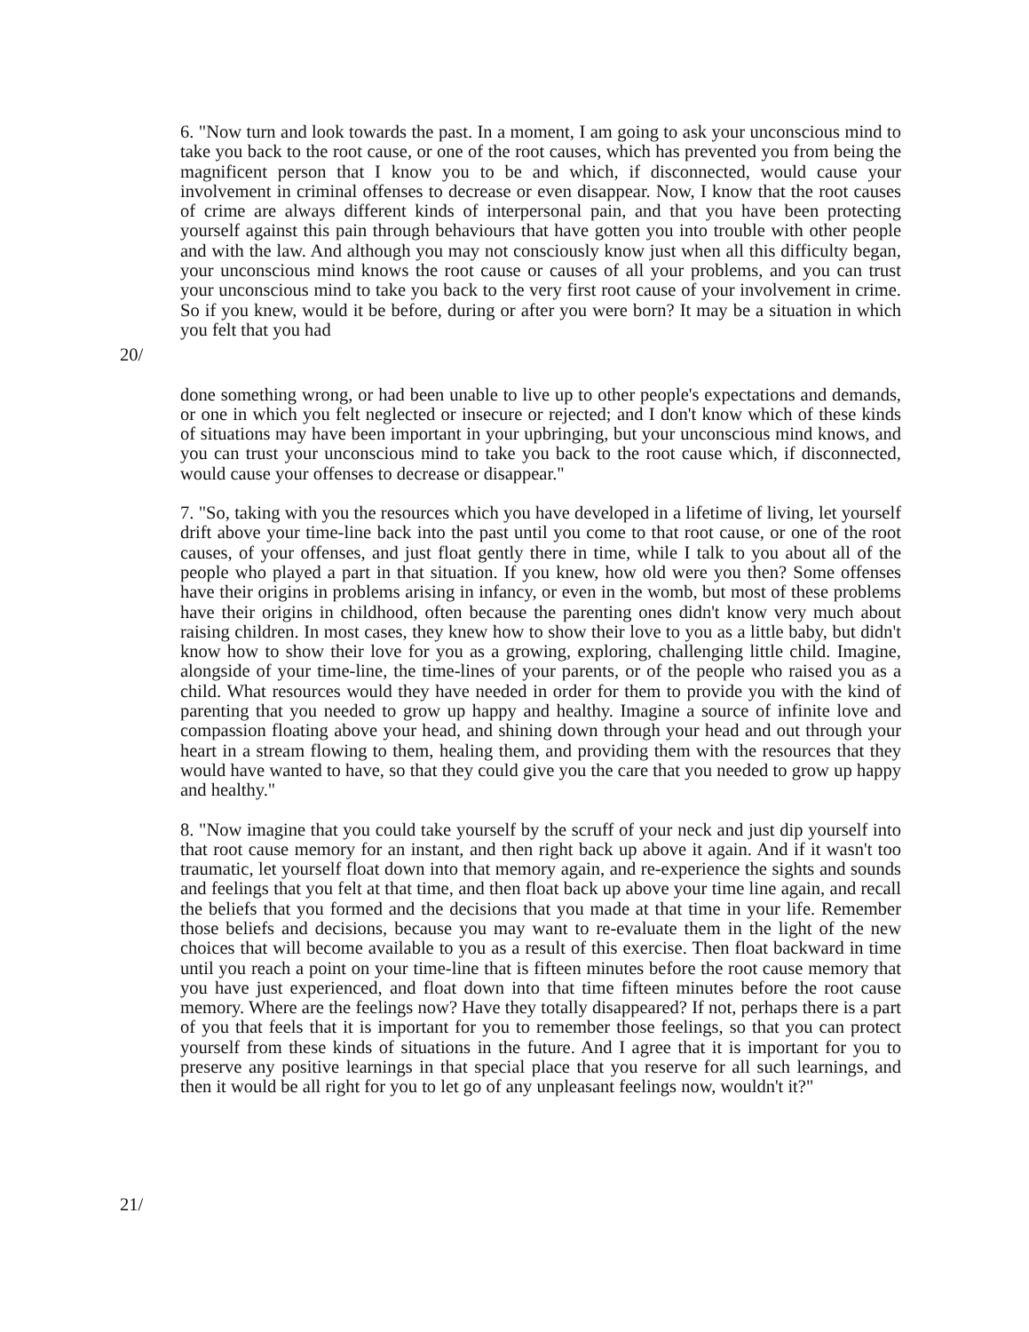6. "Now turn and look towards the past. In a moment, I am going to ask your unconscious mind to take you back to the root cause, or one of the root causes, which has prevented you from being the magnificent person that I know you to be and which, if disconnected, would cause your involvement in criminal offenses to decrease or even disappear. Now, I know that the root causes of crime are always different kinds of interpersonal pain, and that you have been protecting yourself against this pain through behaviours that have gotten you into trouble with other people and with the law. And although you may not consciously know just when all this difficulty began, your unconscious mind knows the root cause or causes of all your problems, and you can trust your unconscious mind to take you back to the very first root cause of your involvement in crime. So if you knew, would it be before, during or after you were born? It may be a situation in which you felt that you had
20/
done something wrong, or had been unable to live up to other people's expectations and demands, or one in which you felt neglected or insecure or rejected; and I don't know which of these kinds of situations may have been important in your upbringing, but your unconscious mind knows, and you can trust your unconscious mind to take you back to the root cause which, if disconnected, would cause your offenses to decrease or disappear."
7. "So, taking with you the resources which you have developed in a lifetime of living, let yourself drift above your time-line back into the past until you come to that root cause, or one of the root causes, of your offenses, and just float gently there in time, while I talk to you about all of the people who played a part in that situation. If you knew, how old were you then? Some offenses have their origins in problems arising in infancy, or even in the womb, but most of these problems have their origins in childhood, often because the parenting ones didn't know very much about raising children. In most cases, they knew how to show their love to you as a little baby, but didn't know how to show their love for you as a growing, exploring, challenging little child. Imagine, alongside of your time-line, the time-lines of your parents, or of the people who raised you as a child. What resources would they have needed in order for them to provide you with the kind of parenting that you needed to grow up happy and healthy. Imagine a source of infinite love and compassion floating above your head, and shining down through your head and out through your heart in a stream flowing to them, healing them, and providing them with the resources that they would have wanted to have, so that they could give you the care that you needed to grow up happy and healthy."
8. "Now imagine that you could take yourself by the scruff of your neck and just dip yourself into that root cause memory for an instant, and then right back up above it again. And if it wasn't too traumatic, let yourself float down into that memory again, and re-experience the sights and sounds and feelings that you felt at that time, and then float back up above your time line again, and recall the beliefs that you formed and the decisions that you made at that time in your life. Remember those beliefs and decisions, because you may want to re-evaluate them in the light of the new choices that will become available to you as a result of this exercise. Then float backward in time until you reach a point on your time-line that is fifteen minutes before the root cause memory that you have just experienced, and float down into that time fifteen minutes before the root cause memory. Where are the feelings now? Have they totally disappeared? If not, perhaps there is a part of you that feels that it is important for you to remember those feelings, so that you can protect yourself from these kinds of situations in the future. And I agree that it is important for you to preserve any positive learnings in that special place that you reserve for all such learnings, and then it would be all right for you to let go of any unpleasant feelings now, wouldn't it?"
21/